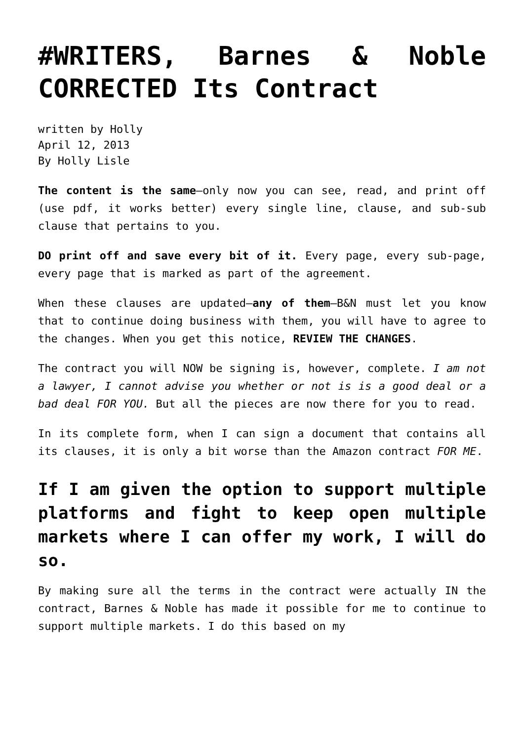#WRITERS, Barnes & Noble CORRECTED Its Contract
written by Holly
April 12, 2013
By Holly Lisle
The content is the same—only now you can see, read, and print off (use pdf, it works better) every single line, clause, and sub-sub clause that pertains to you.
DO print off and save every bit of it. Every page, every sub-page, every page that is marked as part of the agreement.
When these clauses are updated—any of them—B&N must let you know that to continue doing business with them, you will have to agree to the changes. When you get this notice, REVIEW THE CHANGES.
The contract you will NOW be signing is, however, complete. I am not a lawyer, I cannot advise you whether or not is is a good deal or a bad deal FOR YOU. But all the pieces are now there for you to read.
In its complete form, when I can sign a document that contains all its clauses, it is only a bit worse than the Amazon contract FOR ME.
If I am given the option to support multiple platforms and fight to keep open multiple markets where I can offer my work, I will do so.
By making sure all the terms in the contract were actually IN the contract, Barnes & Noble has made it possible for me to continue to support multiple markets. I do this based on my